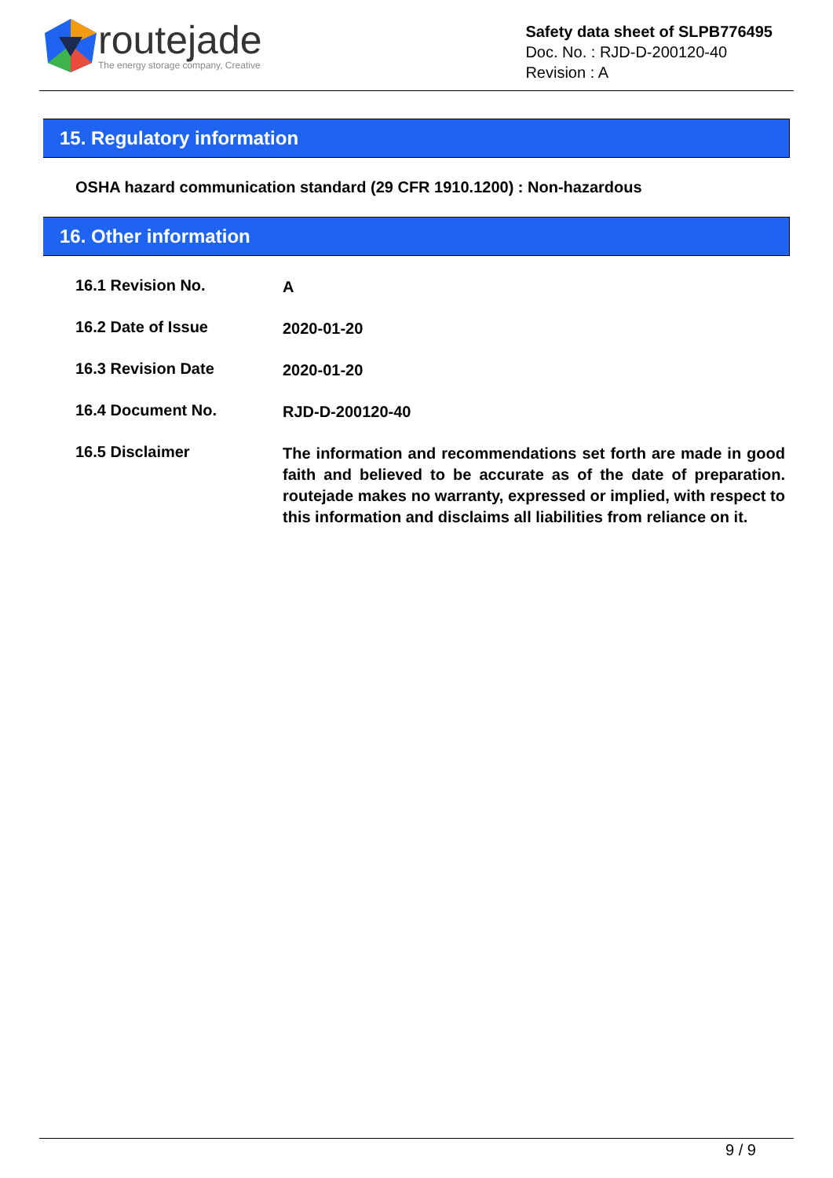routejade
The energy storage company, Creative
Safety data sheet of SLPB776495
Doc. No. : RJD-D-200120-40
Revision : A
15. Regulatory information
OSHA hazard communication standard (29 CFR 1910.1200) : Non-hazardous
16. Other information
16.1 Revision No.
A
16.2 Date of Issue
2020-01-20
16.3 Revision Date
2020-01-20
16.4 Document No.
RJD-D-200120-40
16.5 Disclaimer
The information and recommendations set forth are made in good faith and believed to be accurate as of the date of preparation. routejade makes no warranty, expressed or implied, with respect to this information and disclaims all liabilities from reliance on it.
9 / 9